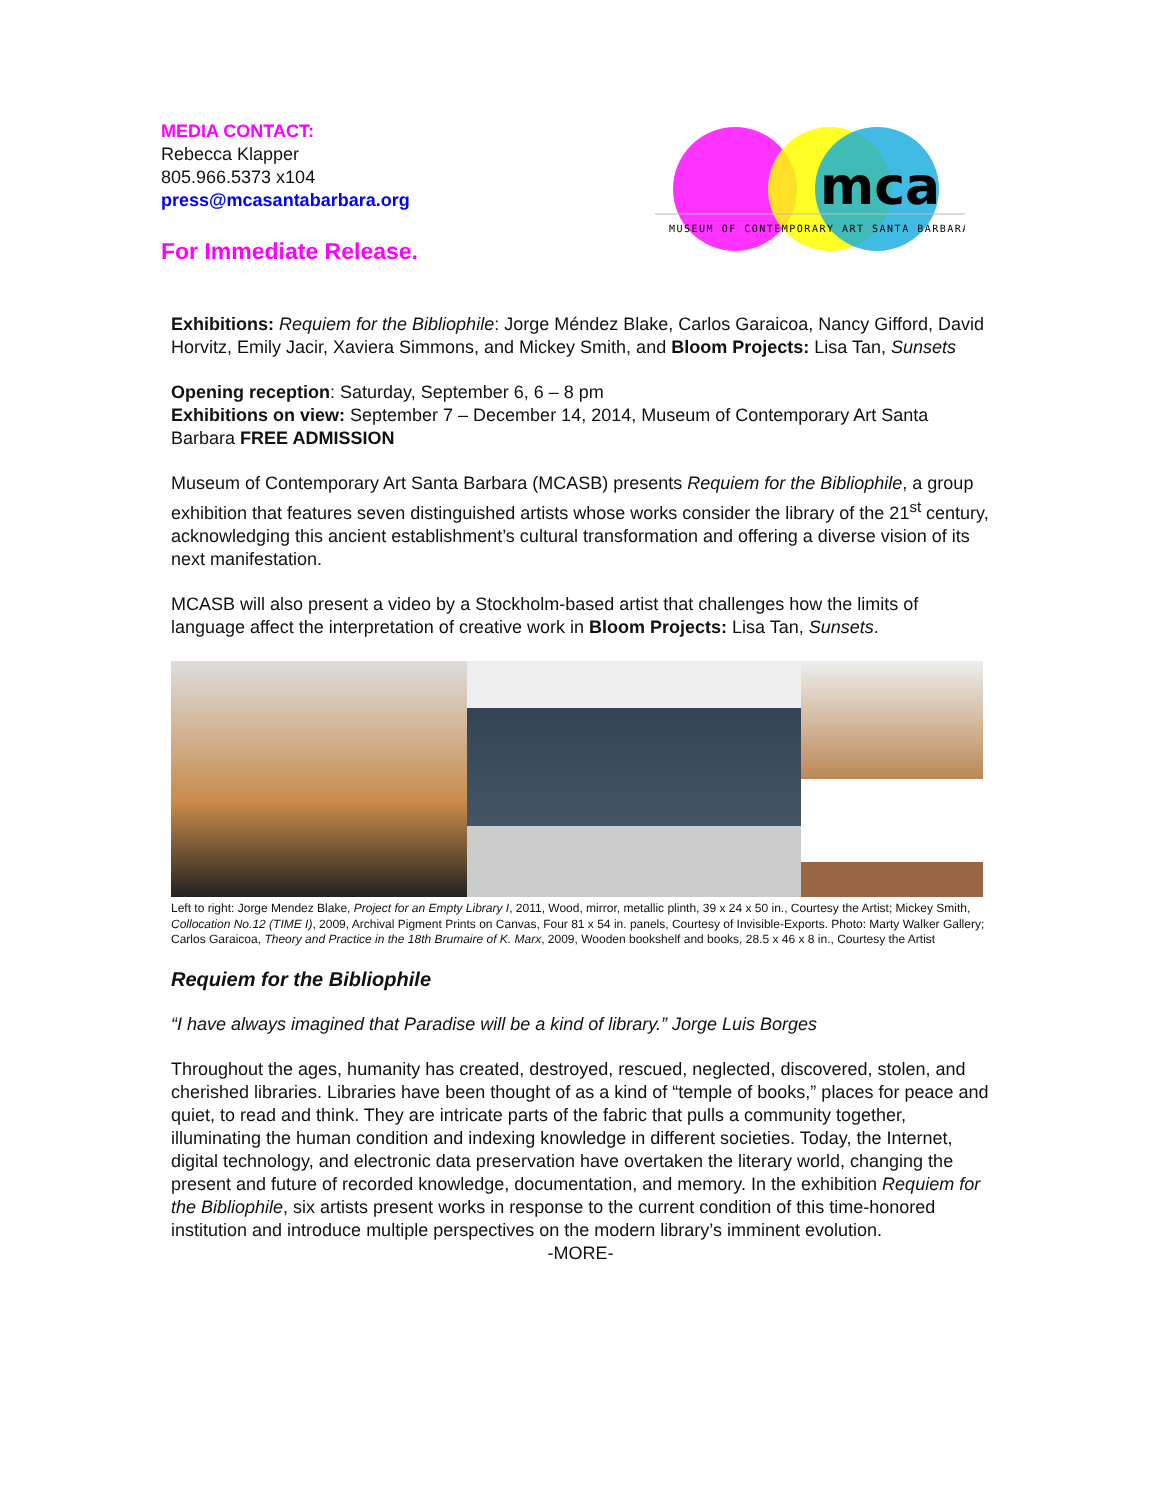MEDIA CONTACT:
Rebecca Klapper
805.966.5373 x104
press@mcasantabarbara.org
For Immediate Release.
mca
MUSEUM OF CONTEMPORARY ART SANTA BARBARA
Exhibitions: Requiem for the Bibliophile: Jorge Méndez Blake, Carlos Garaicoa, Nancy Gifford, David Horvitz, Emily Jacir, Xaviera Simmons, and Mickey Smith, and Bloom Projects: Lisa Tan, Sunsets
Opening reception: Saturday, September 6, 6 – 8 pm
Exhibitions on view: September 7 – December 14, 2014, Museum of Contemporary Art Santa Barbara FREE ADMISSION
Museum of Contemporary Art Santa Barbara (MCASB) presents Requiem for the Bibliophile, a group exhibition that features seven distinguished artists whose works consider the library of the 21<sup>st</sup> century, acknowledging this ancient establishment’s cultural transformation and offering a diverse vision of its next manifestation.
MCASB will also present a video by a Stockholm-based artist that challenges how the limits of language affect the interpretation of creative work in Bloom Projects: Lisa Tan, Sunsets.
Left to right: Jorge Mendez Blake, Project for an Empty Library I, 2011, Wood, mirror, metallic plinth, 39 x 24 x 50 in., Courtesy the Artist; Mickey Smith, Collocation No.12 (TIME I), 2009, Archival Pigment Prints on Canvas, Four 81 x 54 in. panels, Courtesy of Invisible-Exports. Photo: Marty Walker Gallery; Carlos Garaicoa, Theory and Practice in the 18th Brumaire of K. Marx, 2009, Wooden bookshelf and books, 28.5 x 46 x 8 in., Courtesy the Artist
Requiem for the Bibliophile
“I have always imagined that Paradise will be a kind of library.” Jorge Luis Borges
Throughout the ages, humanity has created, destroyed, rescued, neglected, discovered, stolen, and cherished libraries. Libraries have been thought of as a kind of “temple of books,” places for peace and quiet, to read and think. They are intricate parts of the fabric that pulls a community together, illuminating the human condition and indexing knowledge in different societies. Today, the Internet, digital technology, and electronic data preservation have overtaken the literary world, changing the present and future of recorded knowledge, documentation, and memory. In the exhibition Requiem for the Bibliophile, six artists present works in response to the current condition of this time-honored institution and introduce multiple perspectives on the modern library’s imminent evolution.
-MORE-